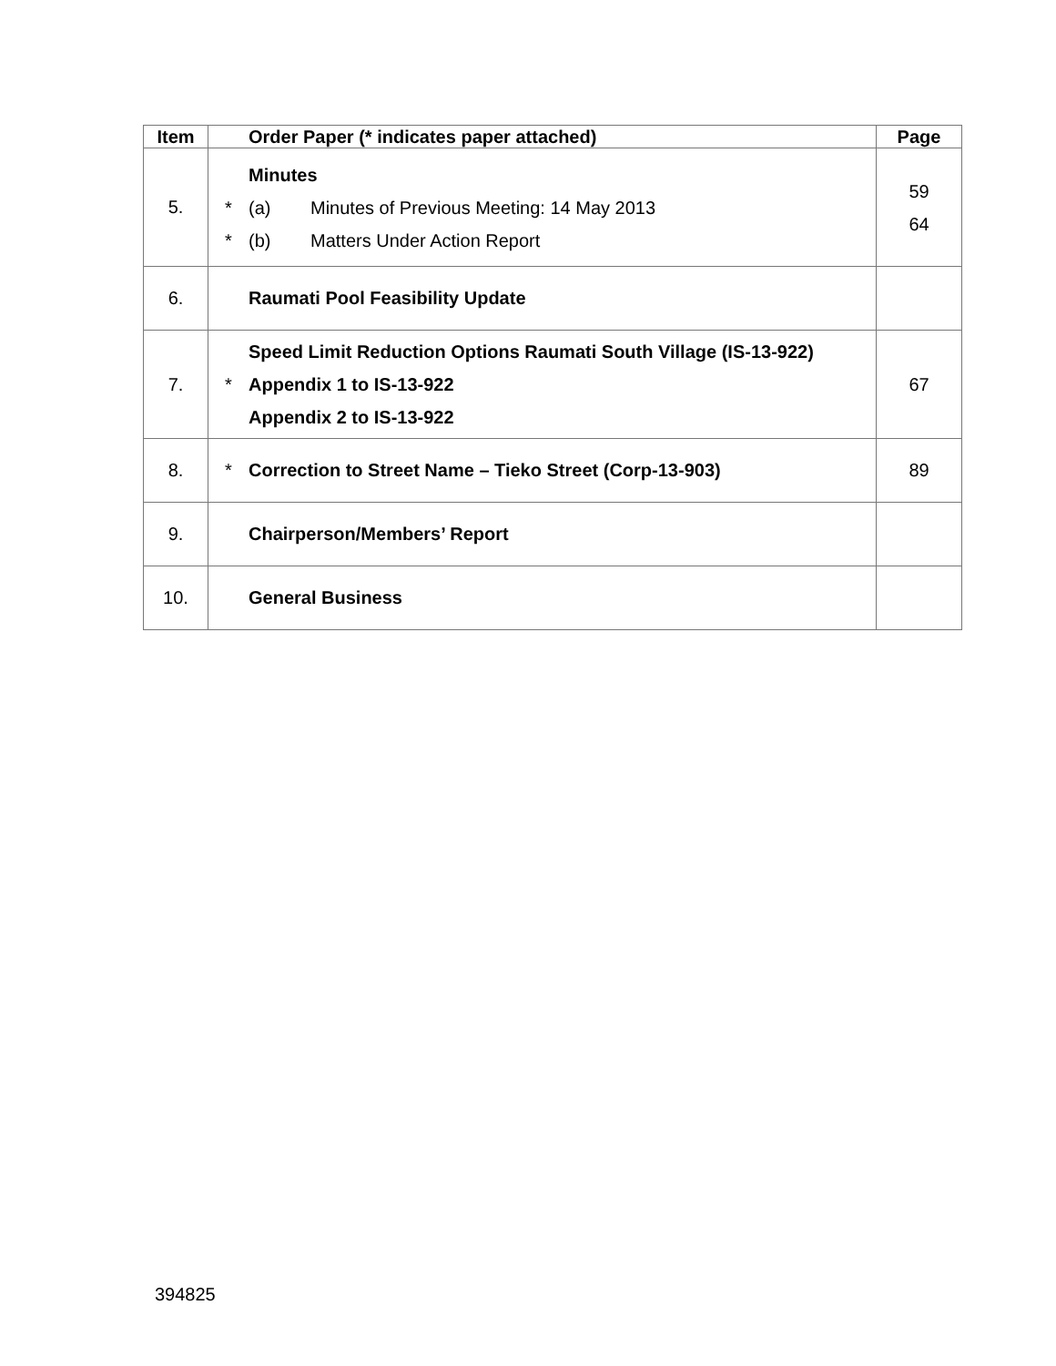| Item | | Order Paper (* indicates paper attached) | Page |
| --- | --- | --- | --- |
| 5. | * * | Minutes (a) Minutes of Previous Meeting: 14 May 2013 (b) Matters Under Action Report | 59 64 |
| 6. | | Raumati Pool Feasibility Update | |
| 7. | * | Speed Limit Reduction Options Raumati South Village (IS-13-922) Appendix 1 to IS-13-922 Appendix 2 to IS-13-922 | 67 |
| 8. | * | Correction to Street Name – Tieko Street (Corp-13-903) | 89 |
| 9. | | Chairperson/Members’ Report | |
| 10. | | General Business | |
394825